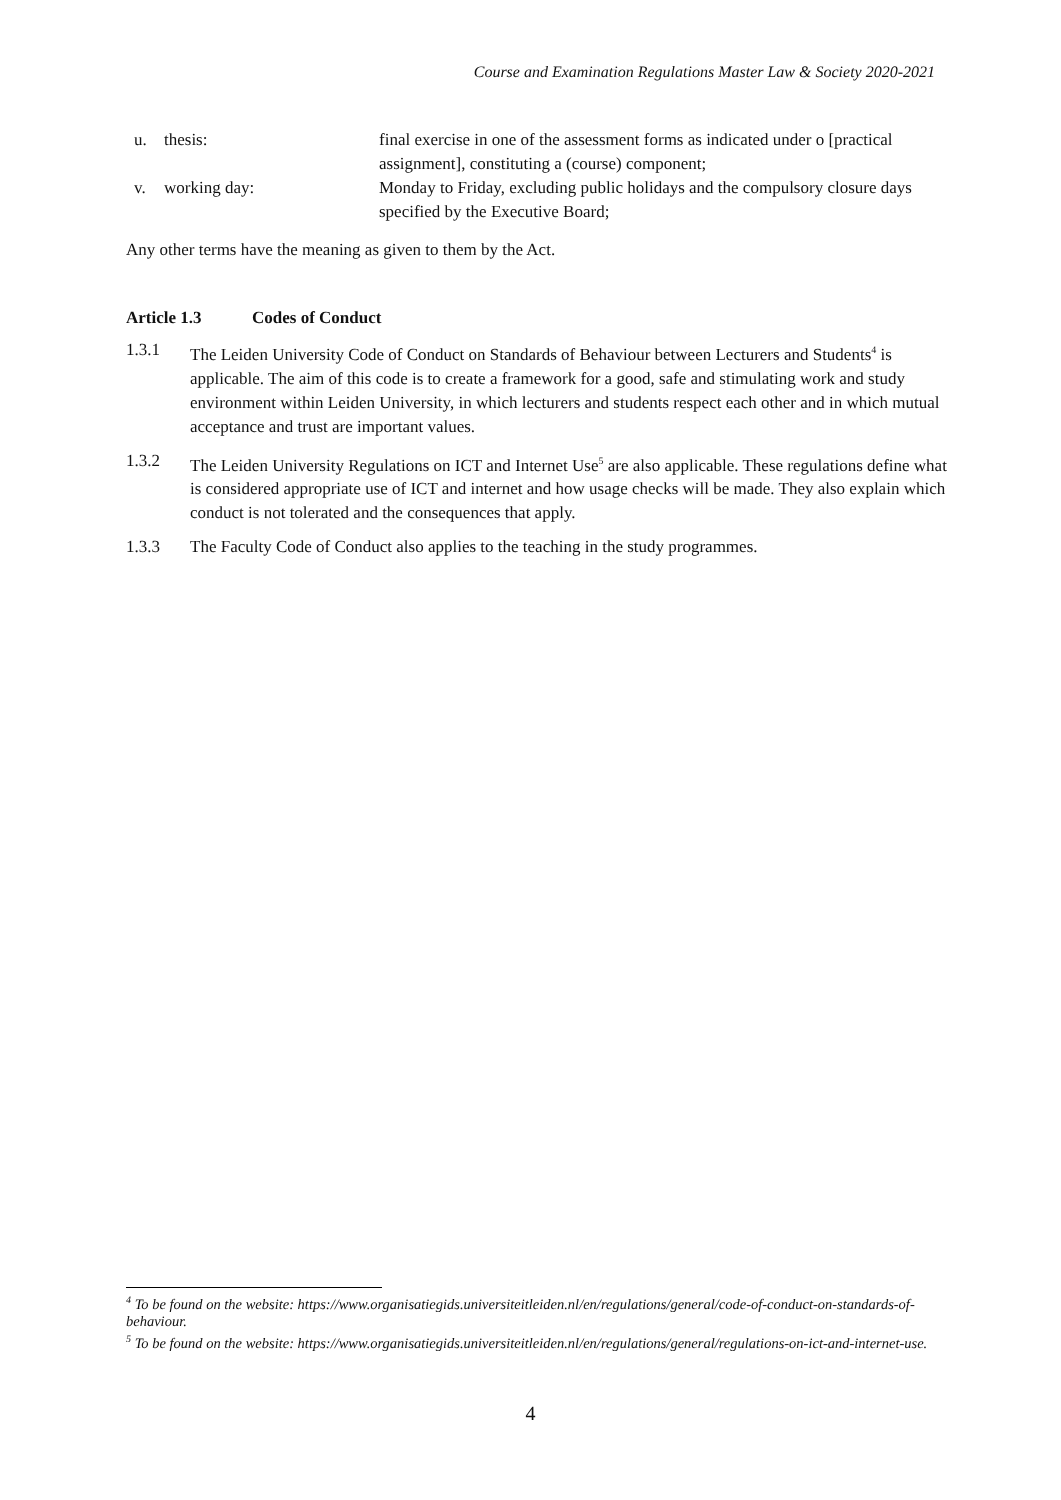Course and Examination Regulations Master Law & Society 2020-2021
u. thesis: final exercise in one of the assessment forms as indicated under o [practical assignment], constituting a (course) component;
v. working day: Monday to Friday, excluding public holidays and the compulsory closure days specified by the Executive Board;
Any other terms have the meaning as given to them by the Act.
Article 1.3 Codes of Conduct
1.3.1 The Leiden University Code of Conduct on Standards of Behaviour between Lecturers and Students<sup>4</sup> is applicable. The aim of this code is to create a framework for a good, safe and stimulating work and study environment within Leiden University, in which lecturers and students respect each other and in which mutual acceptance and trust are important values.
1.3.2 The Leiden University Regulations on ICT and Internet Use<sup>5</sup> are also applicable. These regulations define what is considered appropriate use of ICT and internet and how usage checks will be made. They also explain which conduct is not tolerated and the consequences that apply.
1.3.3 The Faculty Code of Conduct also applies to the teaching in the study programmes.
<sup>4</sup> To be found on the website: https://www.organisatiegids.universiteitleiden.nl/en/regulations/general/code-of-conduct-on-standards-of-behaviour.
<sup>5</sup> To be found on the website: https://www.organisatiegids.universiteitleiden.nl/en/regulations/general/regulations-on-ict-and-internet-use.
4